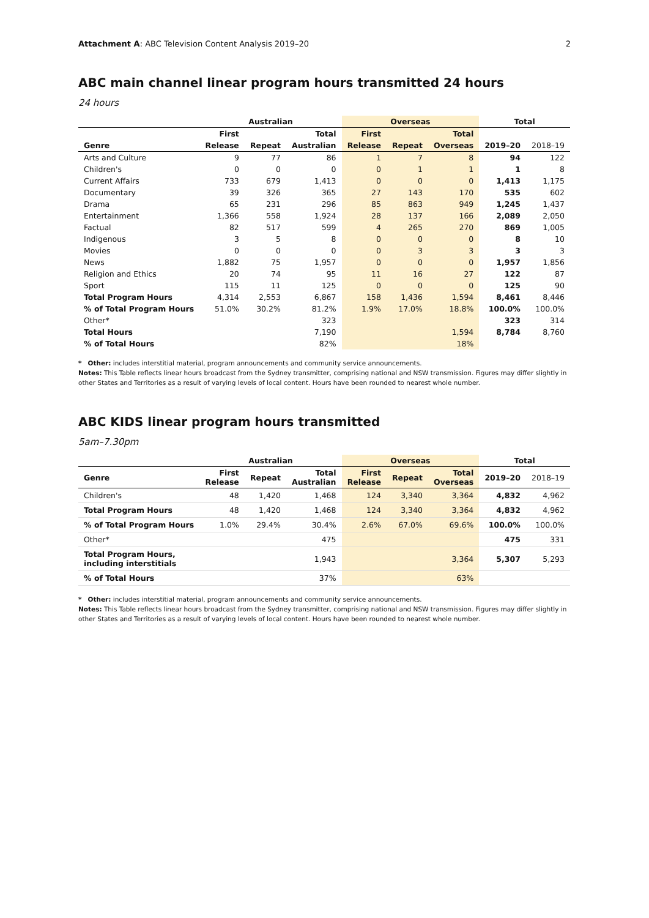Attachment A: ABC Television Content Analysis 2019–20 2
ABC main channel linear program hours transmitted 24 hours
24 hours
| | Australian | | | Overseas | | | Total | |
| --- | --- | --- | --- | --- | --- | --- | --- | --- |
| | First | | Total | First | | Total | | |
| Genre | Release | Repeat | Australian | Release | Repeat | Overseas | 2019–20 | 2018–19 |
| Arts and Culture | 9 | 77 | 86 | 1 | 7 | 8 | 94 | 122 |
| Children's | 0 | 0 | 0 | 0 | 1 | 1 | 1 | 8 |
| Current Affairs | 733 | 679 | 1,413 | 0 | 0 | 0 | 1,413 | 1,175 |
| Documentary | 39 | 326 | 365 | 27 | 143 | 170 | 535 | 602 |
| Drama | 65 | 231 | 296 | 85 | 863 | 949 | 1,245 | 1,437 |
| Entertainment | 1,366 | 558 | 1,924 | 28 | 137 | 166 | 2,089 | 2,050 |
| Factual | 82 | 517 | 599 | 4 | 265 | 270 | 869 | 1,005 |
| Indigenous | 3 | 5 | 8 | 0 | 0 | 0 | 8 | 10 |
| Movies | 0 | 0 | 0 | 0 | 3 | 3 | 3 | 3 |
| News | 1,882 | 75 | 1,957 | 0 | 0 | 0 | 1,957 | 1,856 |
| Religion and Ethics | 20 | 74 | 95 | 11 | 16 | 27 | 122 | 87 |
| Sport | 115 | 11 | 125 | 0 | 0 | 0 | 125 | 90 |
| Total Program Hours | 4,314 | 2,553 | 6,867 | 158 | 1,436 | 1,594 | 8,461 | 8,446 |
| % of Total Program Hours | 51.0% | 30.2% | 81.2% | 1.9% | 17.0% | 18.8% | 100.0% | 100.0% |
| Other* | | | 323 | | | | 323 | 314 |
| Total Hours | | | 7,190 | | | 1,594 | 8,784 | 8,760 |
| % of Total Hours | | | 82% | | | 18% | | |
* Other: includes interstitial material, program announcements and community service announcements.
Notes: This Table reflects linear hours broadcast from the Sydney transmitter, comprising national and NSW transmission. Figures may differ slightly in other States and Territories as a result of varying levels of local content. Hours have been rounded to nearest whole number.
ABC KIDS linear program hours transmitted
5am–7.30pm
| | Australian | | | Overseas | | | Total | |
| --- | --- | --- | --- | --- | --- | --- | --- | --- |
| Genre | First Release | Repeat | Total Australian | First Release | Repeat | Total Overseas | 2019–20 | 2018–19 |
| Children's | 48 | 1,420 | 1,468 | 124 | 3,340 | 3,364 | 4,832 | 4,962 |
| Total Program Hours | 48 | 1,420 | 1,468 | 124 | 3,340 | 3,364 | 4,832 | 4,962 |
| % of Total Program Hours | 1.0% | 29.4% | 30.4% | 2.6% | 67.0% | 69.6% | 100.0% | 100.0% |
| Other* | | | 475 | | | | 475 | 331 |
| Total Program Hours, including interstitials | | | 1,943 | | | 3,364 | 5,307 | 5,293 |
| % of Total Hours | | | 37% | | | 63% | | |
* Other: includes interstitial material, program announcements and community service announcements.
Notes: This Table reflects linear hours broadcast from the Sydney transmitter, comprising national and NSW transmission. Figures may differ slightly in other States and Territories as a result of varying levels of local content. Hours have been rounded to nearest whole number.